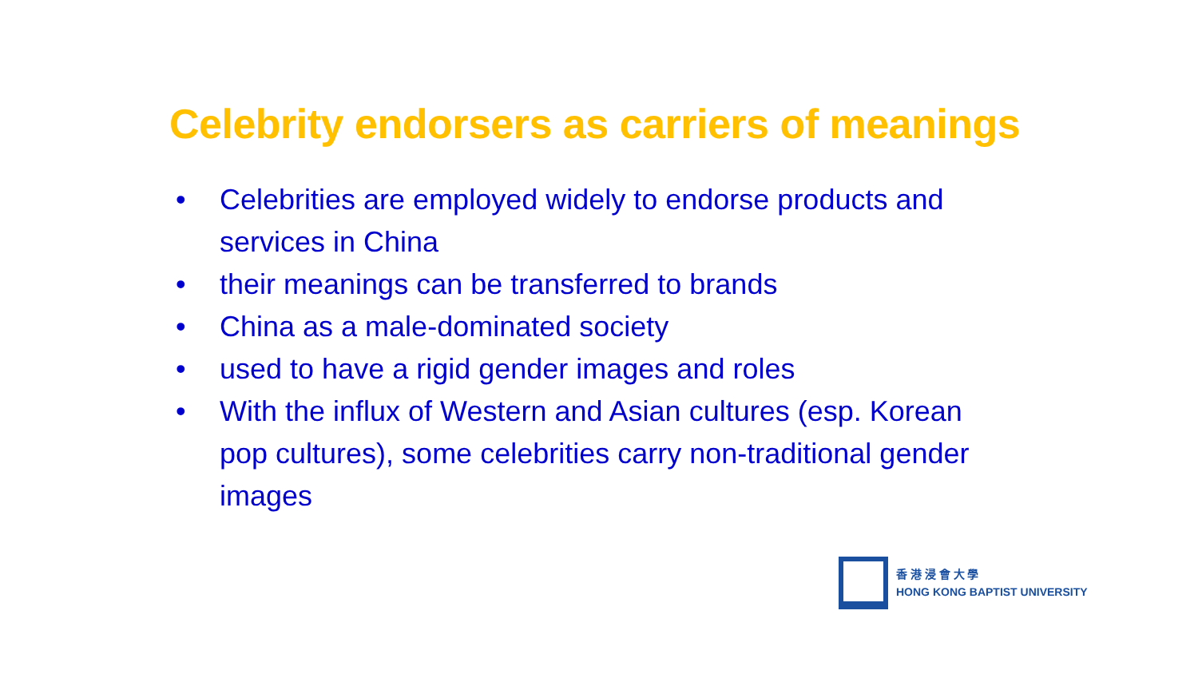Celebrity endorsers as carriers of meanings
• Celebrities are employed widely to endorse products and services in China
• their meanings can be transferred to brands
• China as a male-dominated society
• used to have a rigid gender images and roles
• With the influx of Western and Asian cultures (esp. Korean pop cultures), some celebrities carry non-traditional gender images
香 港 浸 會 大 學
HONG KONG BAPTIST UNIVERSITY